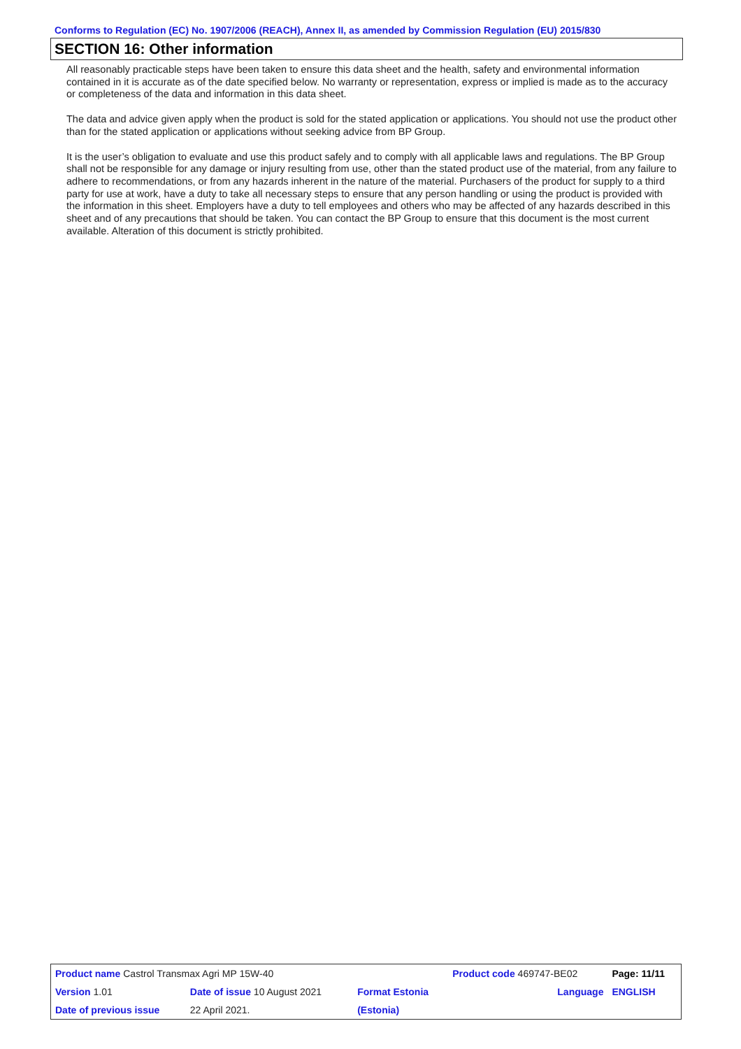Conforms to Regulation (EC) No. 1907/2006 (REACH), Annex II, as amended by Commission Regulation (EU) 2015/830
SECTION 16: Other information
All reasonably practicable steps have been taken to ensure this data sheet and the health, safety and environmental information contained in it is accurate as of the date specified below. No warranty or representation, express or implied is made as to the accuracy or completeness of the data and information in this data sheet.
The data and advice given apply when the product is sold for the stated application or applications. You should not use the product other than for the stated application or applications without seeking advice from BP Group.
It is the user’s obligation to evaluate and use this product safely and to comply with all applicable laws and regulations. The BP Group shall not be responsible for any damage or injury resulting from use, other than the stated product use of the material, from any failure to adhere to recommendations, or from any hazards inherent in the nature of the material. Purchasers of the product for supply to a third party for use at work, have a duty to take all necessary steps to ensure that any person handling or using the product is provided with the information in this sheet. Employers have a duty to tell employees and others who may be affected of any hazards described in this sheet and of any precautions that should be taken. You can contact the BP Group to ensure that this document is the most current available. Alteration of this document is strictly prohibited.
| Product name Castrol Transmax Agri MP 15W-40 | | | Product code 469747-BE02 | Page: 11/11 |
| Version 1.01 | Date of issue 10 August 2021 | Format Estonia | Language | ENGLISH |
| Date of previous issue | 22 April 2021. | (Estonia) | | |